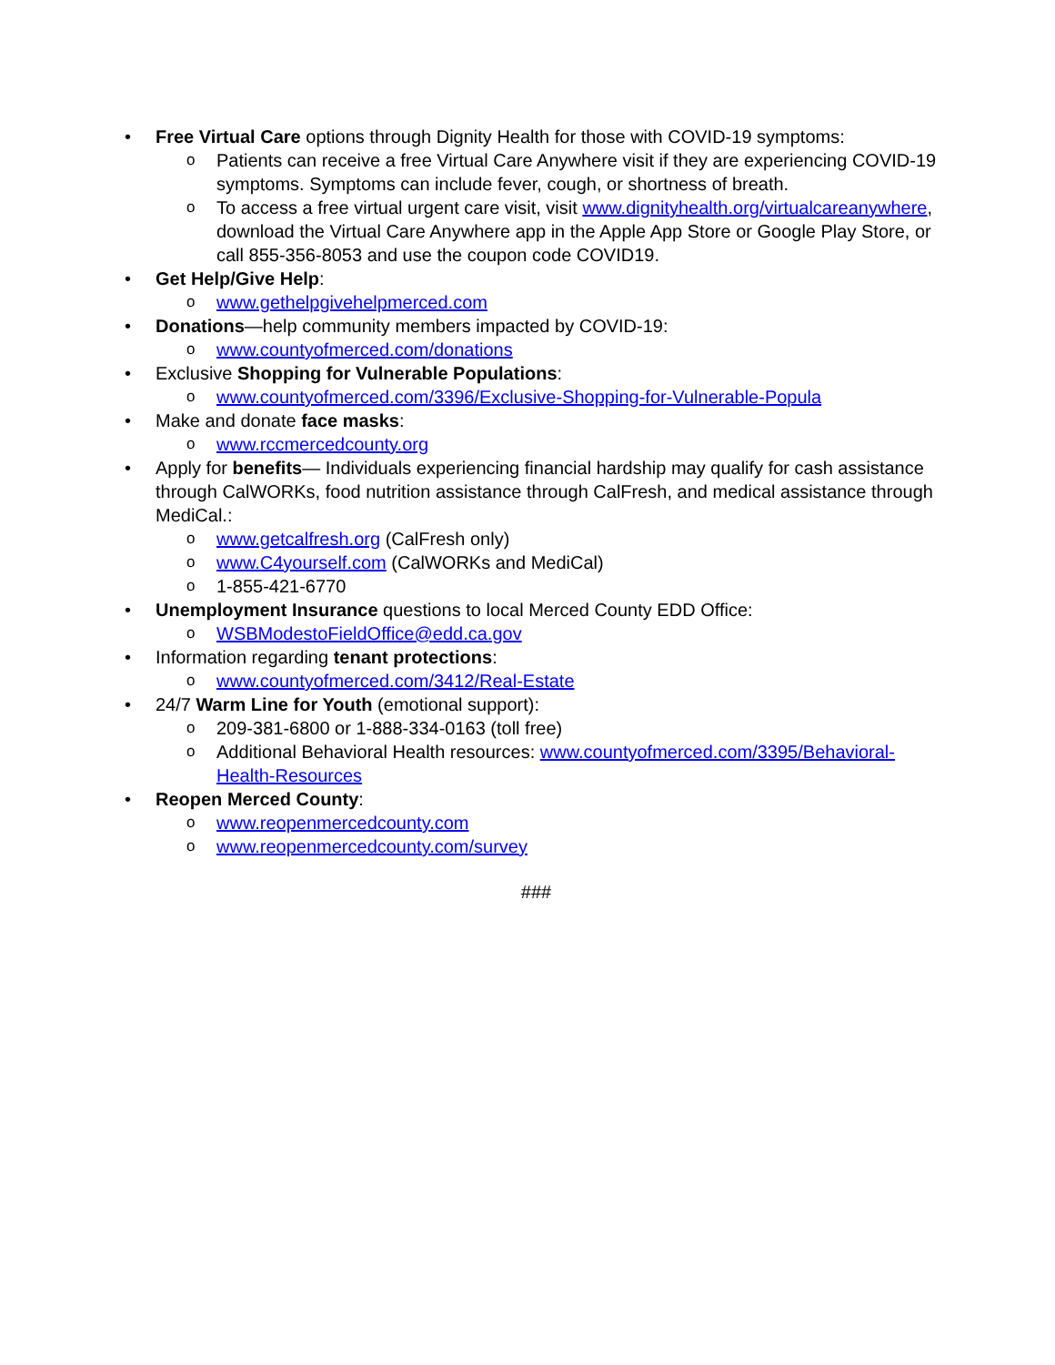• Free Virtual Care options through Dignity Health for those with COVID-19 symptoms:
o Patients can receive a free Virtual Care Anywhere visit if they are experiencing COVID-19 symptoms. Symptoms can include fever, cough, or shortness of breath.
o To access a free virtual urgent care visit, visit www.dignityhealth.org/virtualcareanywhere, download the Virtual Care Anywhere app in the Apple App Store or Google Play Store, or call 855-356-8053 and use the coupon code COVID19.
• Get Help/Give Help:
o www.gethelpgivehelpmerced.com
• Donations—help community members impacted by COVID-19:
o www.countyofmerced.com/donations
• Exclusive Shopping for Vulnerable Populations:
o www.countyofmerced.com/3396/Exclusive-Shopping-for-Vulnerable-Popula
• Make and donate face masks:
o www.rccmercedcounty.org
• Apply for benefits— Individuals experiencing financial hardship may qualify for cash assistance through CalWORKs, food nutrition assistance through CalFresh, and medical assistance through MediCal.:
o www.getcalfresh.org (CalFresh only)
o www.C4yourself.com (CalWORKs and MediCal)
o 1-855-421-6770
• Unemployment Insurance questions to local Merced County EDD Office:
o WSBModestoFieldOffice@edd.ca.gov
• Information regarding tenant protections:
o www.countyofmerced.com/3412/Real-Estate
• 24/7 Warm Line for Youth (emotional support):
o 209-381-6800 or 1-888-334-0163 (toll free)
o Additional Behavioral Health resources: www.countyofmerced.com/3395/Behavioral-Health-Resources
• Reopen Merced County:
o www.reopenmercedcounty.com
o www.reopenmercedcounty.com/survey
###